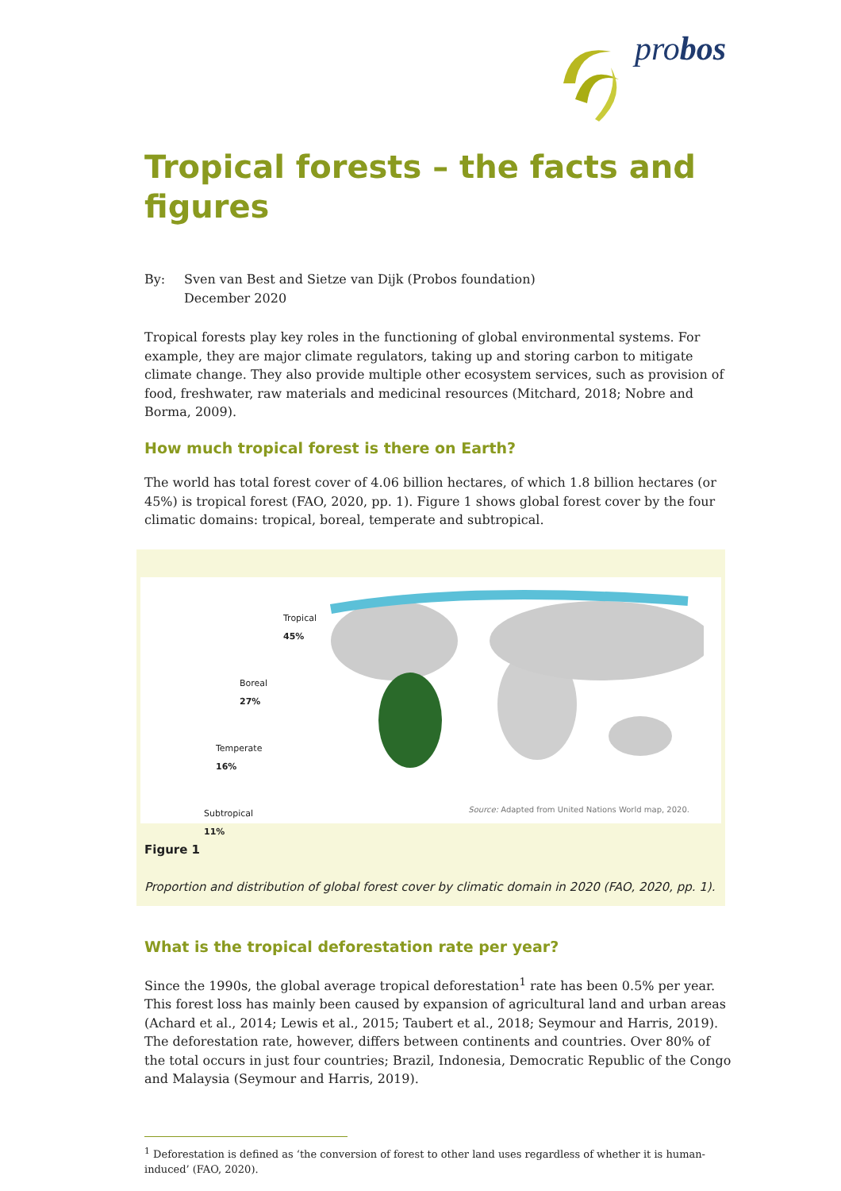probos
Tropical forests – the facts and figures
By: Sven van Best and Sietze van Dijk (Probos foundation)
December 2020
Tropical forests play key roles in the functioning of global environmental systems. For example, they are major climate regulators, taking up and storing carbon to mitigate climate change. They also provide multiple other ecosystem services, such as provision of food, freshwater, raw materials and medicinal resources (Mitchard, 2018; Nobre and Borma, 2009).
How much tropical forest is there on Earth?
The world has total forest cover of 4.06 billion hectares, of which 1.8 billion hectares (or 45%) is tropical forest (FAO, 2020, pp. 1). Figure 1 shows global forest cover by the four climatic domains: tropical, boreal, temperate and subtropical.
Tropical
45%
Boreal
27%
Temperate
16%
Subtropical
11%
Source: Adapted from United Nations World map, 2020.
Figure 1
Proportion and distribution of global forest cover by climatic domain in 2020 (FAO, 2020, pp. 1).
What is the tropical deforestation rate per year?
Since the 1990s, the global average tropical deforestation<sup>1</sup> rate has been 0.5% per year. This forest loss has mainly been caused by expansion of agricultural land and urban areas (Achard et al., 2014; Lewis et al., 2015; Taubert et al., 2018; Seymour and Harris, 2019). The deforestation rate, however, differs between continents and countries. Over 80% of the total occurs in just four countries; Brazil, Indonesia, Democratic Republic of the Congo and Malaysia (Seymour and Harris, 2019).
<sup>1</sup> Deforestation is defined as ‘the conversion of forest to other land uses regardless of whether it is human-induced’ (FAO, 2020).